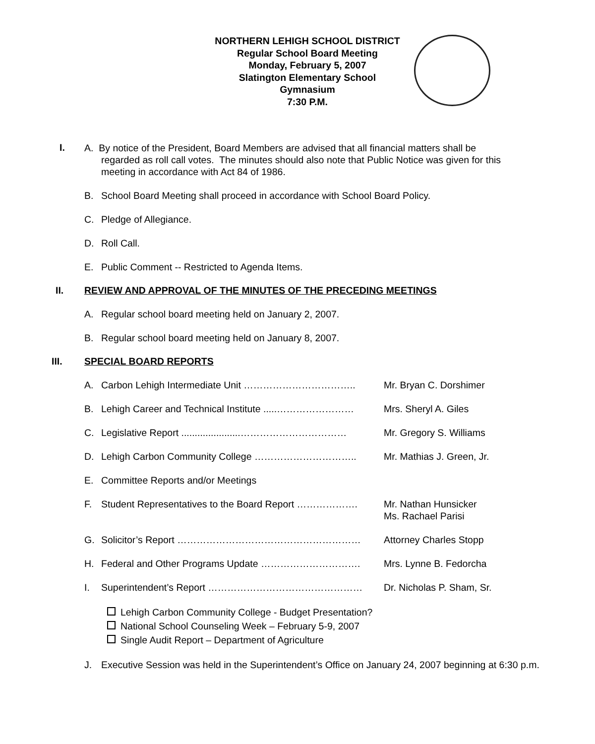NORTHERN LEHIGH SCHOOL DISTRICT
Regular School Board Meeting
Monday, February 5, 2007
Slatington Elementary School
Gymnasium
7:30 P.M.
I.
A. By notice of the President, Board Members are advised that all financial matters shall be
regarded as roll call votes. The minutes should also note that Public Notice was given for this
meeting in accordance with Act 84 of 1986.
B. School Board Meeting shall proceed in accordance with School Board Policy.
C. Pledge of Allegiance.
D. Roll Call.
E. Public Comment -- Restricted to Agenda Items.
II. REVIEW AND APPROVAL OF THE MINUTES OF THE PRECEDING MEETINGS
A. Regular school board meeting held on January 2, 2007.
B. Regular school board meeting held on January 8, 2007.
III. SPECIAL BOARD REPORTS
A. Carbon Lehigh Intermediate Unit …………………………….. Mr. Bryan C. Dorshimer
B. Lehigh Career and Technical Institute .....…………………… Mrs. Sheryl A. Giles
C. Legislative Report ......................…………………………… Mr. Gregory S. Williams
D. Lehigh Carbon Community College ………………………….. Mr. Mathias J. Green, Jr.
E. Committee Reports and/or Meetings
F. Student Representatives to the Board Report ………………. Mr. Nathan Hunsicker
Ms. Rachael Parisi
G. Solicitor’s Report ………………………………………………… Attorney Charles Stopp
H. Federal and Other Programs Update …………………………. Mrs. Lynne B. Fedorcha
I. Superintendent’s Report ………………………………………… Dr. Nicholas P. Sham, Sr.
Lehigh Carbon Community College - Budget Presentation?
National School Counseling Week – February 5-9, 2007
Single Audit Report – Department of Agriculture
J. Executive Session was held in the Superintendent’s Office on January 24, 2007 beginning at 6:30 p.m.